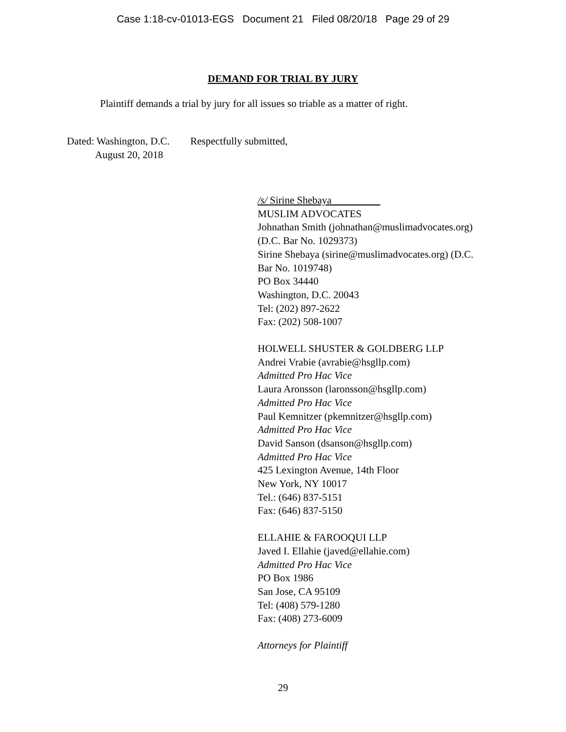Case 1:18-cv-01013-EGS Document 21 Filed 08/20/18 Page 29 of 29
DEMAND FOR TRIAL BY JURY
Plaintiff demands a trial by jury for all issues so triable as a matter of right.
Dated: Washington, D.C.
August 20, 2018
Respectfully submitted,
/s/ Sirine Shebaya
MUSLIM ADVOCATES
Johnathan Smith (johnathan@muslimadvocates.org)
(D.C. Bar No. 1029373)
Sirine Shebaya (sirine@muslimadvocates.org) (D.C.
Bar No. 1019748)
PO Box 34440
Washington, D.C. 20043
Tel: (202) 897-2622
Fax: (202) 508-1007
HOLWELL SHUSTER & GOLDBERG LLP
Andrei Vrabie (avrabie@hsgllp.com)
Admitted Pro Hac Vice
Laura Aronsson (laronsson@hsgllp.com)
Admitted Pro Hac Vice
Paul Kemnitzer (pkemnitzer@hsgllp.com)
Admitted Pro Hac Vice
David Sanson (dsanson@hsgllp.com)
Admitted Pro Hac Vice
425 Lexington Avenue, 14th Floor
New York, NY 10017
Tel.: (646) 837-5151
Fax: (646) 837-5150
ELLAHIE & FAROOQUI LLP
Javed I. Ellahie (javed@ellahie.com)
Admitted Pro Hac Vice
PO Box 1986
San Jose, CA 95109
Tel: (408) 579-1280
Fax: (408) 273-6009
Attorneys for Plaintiff
29